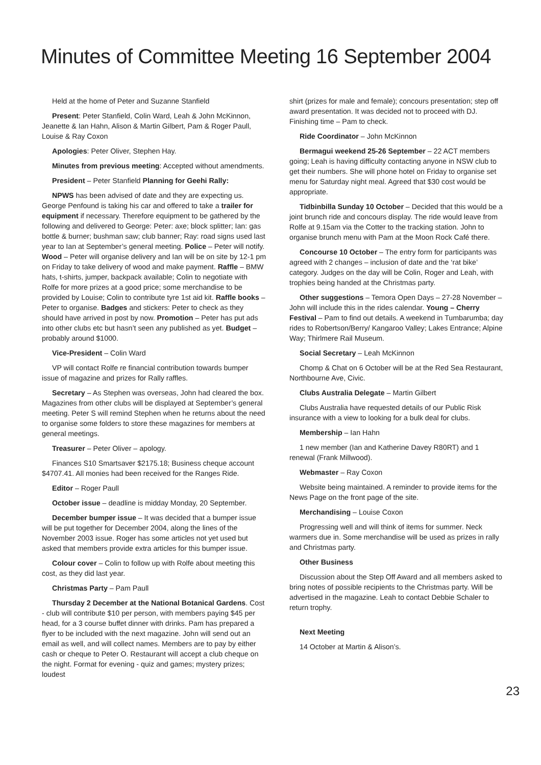Minutes of Committee Meeting 16 September 2004
Held at the home of Peter and Suzanne Stanfield
Present: Peter Stanfield, Colin Ward, Leah & John McKinnon, Jeanette & Ian Hahn, Alison & Martin Gilbert, Pam & Roger Paull, Louise & Ray Coxon
Apologies: Peter Oliver, Stephen Hay.
Minutes from previous meeting: Accepted without amendments.
President – Peter Stanfield Planning for Geehi Rally:
NPWS has been advised of date and they are expecting us. George Penfound is taking his car and offered to take a trailer for equipment if necessary. Therefore equipment to be gathered by the following and delivered to George: Peter: axe; block splitter; Ian: gas bottle & burner; bushman saw; club banner; Ray: road signs used last year to Ian at September’s general meeting. Police – Peter will notify. Wood – Peter will organise delivery and Ian will be on site by 12-1 pm on Friday to take delivery of wood and make payment. Raffle – BMW hats, t-shirts, jumper, backpack available; Colin to negotiate with Rolfe for more prizes at a good price; some merchandise to be provided by Louise; Colin to contribute tyre 1st aid kit. Raffle books – Peter to organise. Badges and stickers: Peter to check as they should have arrived in post by now. Promotion – Peter has put ads into other clubs etc but hasn’t seen any published as yet. Budget – probably around $1000.
Vice-President – Colin Ward
VP will contact Rolfe re financial contribution towards bumper issue of magazine and prizes for Rally raffles.
Secretary – As Stephen was overseas, John had cleared the box. Magazines from other clubs will be displayed at September’s general meeting. Peter S will remind Stephen when he returns about the need to organise some folders to store these magazines for members at general meetings.
Treasurer – Peter Oliver – apology.
Finances S10 Smartsaver $2175.18; Business cheque account $4707.41. All monies had been received for the Ranges Ride.
Editor – Roger Paull
October issue – deadline is midday Monday, 20 September.
December bumper issue – It was decided that a bumper issue will be put together for December 2004, along the lines of the November 2003 issue. Roger has some articles not yet used but asked that members provide extra articles for this bumper issue.
Colour cover – Colin to follow up with Rolfe about meeting this cost, as they did last year.
Christmas Party – Pam Paull
Thursday 2 December at the National Botanical Gardens. Cost - club will contribute $10 per person, with members paying $45 per head, for a 3 course buffet dinner with drinks. Pam has prepared a flyer to be included with the next magazine. John will send out an email as well, and will collect names. Members are to pay by either cash or cheque to Peter O. Restaurant will accept a club cheque on the night. Format for evening - quiz and games; mystery prizes; loudest
shirt (prizes for male and female); concours presentation; step off award presentation. It was decided not to proceed with DJ. Finishing time – Pam to check.
Ride Coordinator – John McKinnon
Bermagui weekend 25-26 September – 22 ACT members going; Leah is having difficulty contacting anyone in NSW club to get their numbers. She will phone hotel on Friday to organise set menu for Saturday night meal. Agreed that $30 cost would be appropriate.
Tidbinbilla Sunday 10 October – Decided that this would be a joint brunch ride and concours display. The ride would leave from Rolfe at 9.15am via the Cotter to the tracking station. John to organise brunch menu with Pam at the Moon Rock Café there.
Concourse 10 October – The entry form for participants was agreed with 2 changes – inclusion of date and the ‘rat bike’ category. Judges on the day will be Colin, Roger and Leah, with trophies being handed at the Christmas party.
Other suggestions – Temora Open Days – 27-28 November – John will include this in the rides calendar. Young – Cherry Festival – Pam to find out details. A weekend in Tumbarumba; day rides to Robertson/Berry/ Kangaroo Valley; Lakes Entrance; Alpine Way; Thirlmere Rail Museum.
Social Secretary – Leah McKinnon
Chomp & Chat on 6 October will be at the Red Sea Restaurant, Northbourne Ave, Civic.
Clubs Australia Delegate – Martin Gilbert
Clubs Australia have requested details of our Public Risk insurance with a view to looking for a bulk deal for clubs.
Membership – Ian Hahn
1 new member (Ian and Katherine Davey R80RT) and 1 renewal (Frank Millwood).
Webmaster – Ray Coxon
Website being maintained. A reminder to provide items for the News Page on the front page of the site.
Merchandising – Louise Coxon
Progressing well and will think of items for summer. Neck warmers due in. Some merchandise will be used as prizes in rally and Christmas party.
Other Business
Discussion about the Step Off Award and all members asked to bring notes of possible recipients to the Christmas party. Will be advertised in the magazine. Leah to contact Debbie Schaler to return trophy.
Next Meeting
14 October at Martin & Alison’s.
23